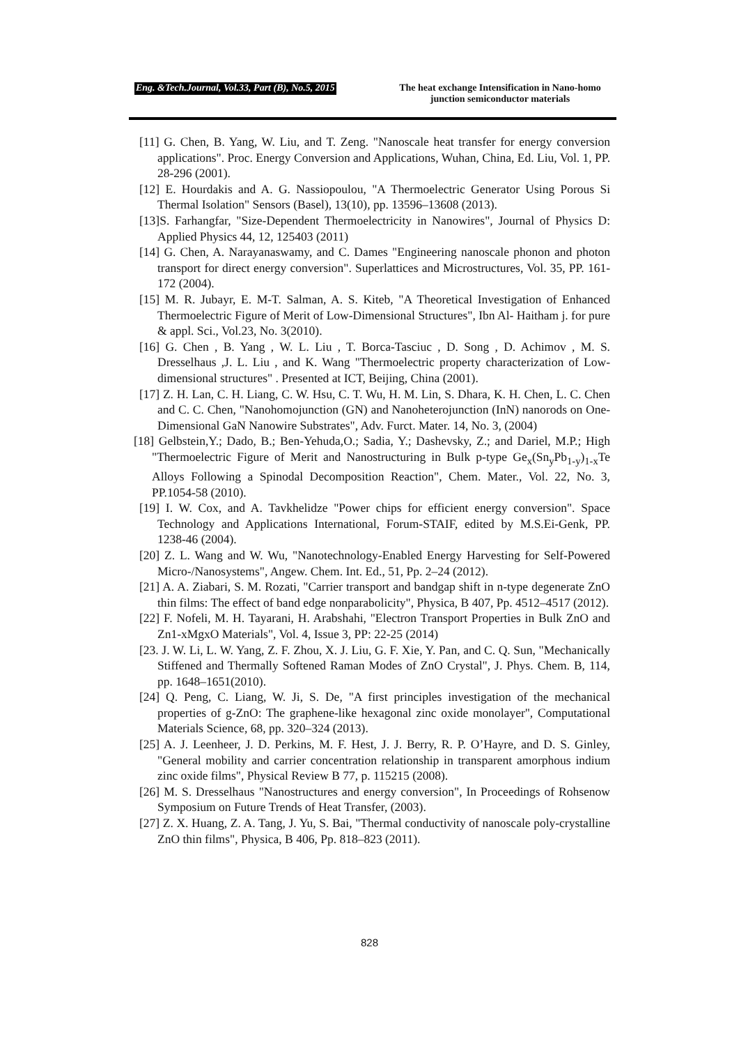Eng. &Tech.Journal, Vol.33, Part (B), No.5, 2015 The heat exchange Intensification in Nano-homo junction semiconductor materials
[11] G. Chen, B. Yang, W. Liu, and T. Zeng. "Nanoscale heat transfer for energy conversion applications". Proc. Energy Conversion and Applications, Wuhan, China, Ed. Liu, Vol. 1, PP. 28-296 (2001).
[12] E. Hourdakis and A. G. Nassiopoulou, "A Thermoelectric Generator Using Porous Si Thermal Isolation" Sensors (Basel), 13(10), pp. 13596–13608 (2013).
[13]S. Farhangfar, "Size-Dependent Thermoelectricity in Nanowires", Journal of Physics D: Applied Physics 44, 12, 125403 (2011)
[14] G. Chen, A. Narayanaswamy, and C. Dames "Engineering nanoscale phonon and photon transport for direct energy conversion". Superlattices and Microstructures, Vol. 35, PP. 161-172 (2004).
[15] M. R. Jubayr, E. M-T. Salman, A. S. Kiteb, "A Theoretical Investigation of Enhanced Thermoelectric Figure of Merit of Low-Dimensional Structures", Ibn Al- Haitham j. for pure & appl. Sci., Vol.23, No. 3(2010).
[16] G. Chen , B. Yang , W. L. Liu , T. Borca-Tasciuc , D. Song , D. Achimov , M. S. Dresselhaus ,J. L. Liu , and K. Wang "Thermoelectric property characterization of Low-dimensional structures" . Presented at ICT, Beijing, China (2001).
[17] Z. H. Lan, C. H. Liang, C. W. Hsu, C. T. Wu, H. M. Lin, S. Dhara, K. H. Chen, L. C. Chen and C. C. Chen, "Nanohomojunction (GN) and Nanoheterojunction (InN) nanorods on One-Dimensional GaN Nanowire Substrates", Adv. Furct. Mater. 14, No. 3, (2004)
[18] Gelbstein,Y.; Dado, B.; Ben-Yehuda,O.; Sadia, Y.; Dashevsky, Z.; and Dariel, M.P.; High "Thermoelectric Figure of Merit and Nanostructuring in Bulk p-type Ge<sub>x</sub>(Sn<sub>y</sub>Pb<sub>1-y</sub>)<sub>1-x</sub>Te Alloys Following a Spinodal Decomposition Reaction", Chem. Mater., Vol. 22, No. 3, PP.1054-58 (2010).
[19] I. W. Cox, and A. Tavkhelidze "Power chips for efficient energy conversion". Space Technology and Applications International, Forum-STAIF, edited by M.S.Ei-Genk, PP. 1238-46 (2004).
[20] Z. L. Wang and W. Wu, "Nanotechnology-Enabled Energy Harvesting for Self-Powered Micro-/Nanosystems", Angew. Chem. Int. Ed., 51, Pp. 2–24 (2012).
[21] A. A. Ziabari, S. M. Rozati, "Carrier transport and bandgap shift in n-type degenerate ZnO thin films: The effect of band edge nonparabolicity", Physica, B 407, Pp. 4512–4517 (2012).
[22] F. Nofeli, M. H. Tayarani, H. Arabshahi, "Electron Transport Properties in Bulk ZnO and Zn1-xMgxO Materials", Vol. 4, Issue 3, PP: 22-25 (2014)
[23. J. W. Li, L. W. Yang, Z. F. Zhou, X. J. Liu, G. F. Xie, Y. Pan, and C. Q. Sun, "Mechanically Stiffened and Thermally Softened Raman Modes of ZnO Crystal", J. Phys. Chem. B, 114, pp. 1648–1651(2010).
[24] Q. Peng, C. Liang, W. Ji, S. De, "A first principles investigation of the mechanical properties of g-ZnO: The graphene-like hexagonal zinc oxide monolayer", Computational Materials Science, 68, pp. 320–324 (2013).
[25] A. J. Leenheer, J. D. Perkins, M. F. Hest, J. J. Berry, R. P. O’Hayre, and D. S. Ginley, "General mobility and carrier concentration relationship in transparent amorphous indium zinc oxide films", Physical Review B 77, p. 115215 (2008).
[26] M. S. Dresselhaus "Nanostructures and energy conversion", In Proceedings of Rohsenow Symposium on Future Trends of Heat Transfer, (2003).
[27] Z. X. Huang, Z. A. Tang, J. Yu, S. Bai, "Thermal conductivity of nanoscale poly-crystalline ZnO thin films", Physica, B 406, Pp. 818–823 (2011).
828